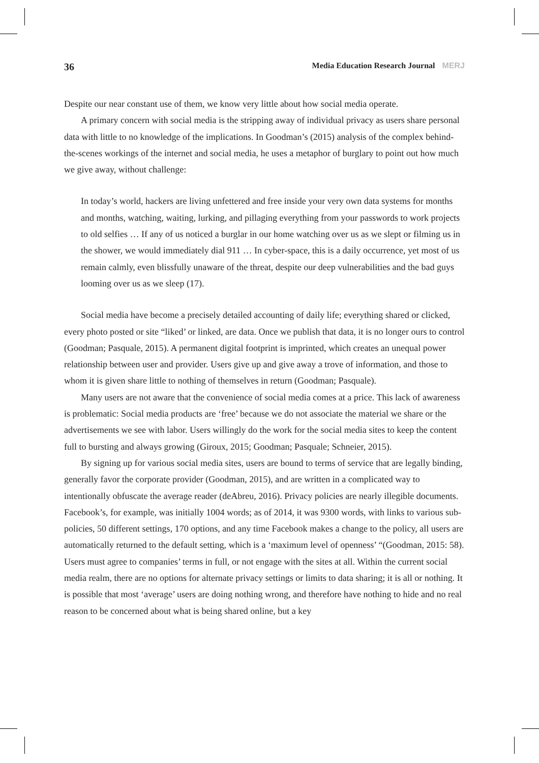36 Media Education Research Journal MERJ
Despite our near constant use of them, we know very little about how social media operate.
A primary concern with social media is the stripping away of individual privacy as users share personal data with little to no knowledge of the implications. In Goodman’s (2015) analysis of the complex behind-the-scenes workings of the internet and social media, he uses a metaphor of burglary to point out how much we give away, without challenge:
In today’s world, hackers are living unfettered and free inside your very own data systems for months and months, watching, waiting, lurking, and pillaging everything from your passwords to work projects to old selfies … If any of us noticed a burglar in our home watching over us as we slept or filming us in the shower, we would immediately dial 911 … In cyber-space, this is a daily occurrence, yet most of us remain calmly, even blissfully unaware of the threat, despite our deep vulnerabilities and the bad guys looming over us as we sleep (17).
Social media have become a precisely detailed accounting of daily life; everything shared or clicked, every photo posted or site “liked’ or linked, are data. Once we publish that data, it is no longer ours to control (Goodman; Pasquale, 2015). A permanent digital footprint is imprinted, which creates an unequal power relationship between user and provider. Users give up and give away a trove of information, and those to whom it is given share little to nothing of themselves in return (Goodman; Pasquale).
Many users are not aware that the convenience of social media comes at a price. This lack of awareness is problematic: Social media products are ‘free’ because we do not associate the material we share or the advertisements we see with labor. Users willingly do the work for the social media sites to keep the content full to bursting and always growing (Giroux, 2015; Goodman; Pasquale; Schneier, 2015).
By signing up for various social media sites, users are bound to terms of service that are legally binding, generally favor the corporate provider (Goodman, 2015), and are written in a complicated way to intentionally obfuscate the average reader (deAbreu, 2016). Privacy policies are nearly illegible documents. Facebook’s, for example, was initially 1004 words; as of 2014, it was 9300 words, with links to various sub-policies, 50 different settings, 170 options, and any time Facebook makes a change to the policy, all users are automatically returned to the default setting, which is a ‘maximum level of openness’ “(Goodman, 2015: 58). Users must agree to companies’ terms in full, or not engage with the sites at all. Within the current social media realm, there are no options for alternate privacy settings or limits to data sharing; it is all or nothing. It is possible that most ‘average’ users are doing nothing wrong, and therefore have nothing to hide and no real reason to be concerned about what is being shared online, but a key